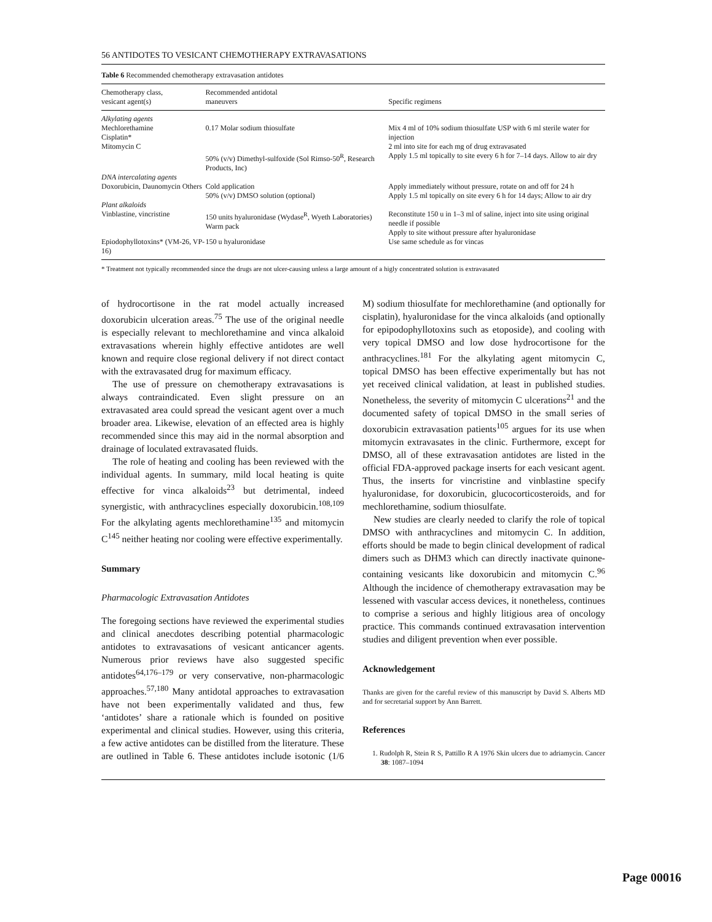56 ANTIDOTES TO VESICANT CHEMOTHERAPY EXTRAVASATIONS
Table 6 Recommended chemotherapy extravasation antidotes
| Chemotherapy class, vesicant agent(s) | Recommended antidotal maneuvers | Specific regimens |
| --- | --- | --- |
| Alkylating agents Mechlorethamine Cisplatin* Mitomycin C | 0.17 Molar sodium thiosulfate | Mix 4 ml of 10% sodium thiosulfate USP with 6 ml sterile water for injection 2 ml into site for each mg of drug extravasated |
| | 50% (v/v) Dimethyl-sulfoxide (Sol Rimso-50<sup>R</sup>, Research Products, Inc) | Apply 1.5 ml topically to site every 6 h for 7–14 days. Allow to air dry |
| DNA intercalating agents Doxorubicin, Daunomycin Others | Cold application 50% (v/v) DMSO solution (optional) | Apply immediately without pressure, rotate on and off for 24 h Apply 1.5 ml topically on site every 6 h for 14 days; Allow to air dry |
| Plant alkaloids Vinblastine, vincristine | 150 units hyaluronidase (Wydase<sup>R</sup>, Wyeth Laboratories) Warm pack | Reconstitute 150 u in 1–3 ml of saline, inject into site using original needle if possible Apply to site without pressure after hyaluronidase |
| Epiodophyllotoxins* (VM-26, VP-16) | 150 u hyaluronidase | Use same schedule as for vincas |
* Treatment not typically recommended since the drugs are not ulcer-causing unless a large amount of a higly concentrated solution is extravasated
of hydrocortisone in the rat model actually increased doxorubicin ulceration areas.<sup>75</sup> The use of the original needle is especially relevant to mechlorethamine and vinca alkaloid extravasations wherein highly effective antidotes are well known and require close regional delivery if not direct contact with the extravasated drug for maximum efficacy.
The use of pressure on chemotherapy extravasations is always contraindicated. Even slight pressure on an extravasated area could spread the vesicant agent over a much broader area. Likewise, elevation of an effected area is highly recommended since this may aid in the normal absorption and drainage of loculated extravasated fluids.
The role of heating and cooling has been reviewed with the individual agents. In summary, mild local heating is quite effective for vinca alkaloids<sup>23</sup> but detrimental, indeed synergistic, with anthracyclines especially doxorubicin.<sup>108,109</sup> For the alkylating agents mechlorethamine<sup>135</sup> and mitomycin C<sup>145</sup> neither heating nor cooling were effective experimentally.
Summary
Pharmacologic Extravasation Antidotes
The foregoing sections have reviewed the experimental studies and clinical anecdotes describing potential pharmacologic antidotes to extravasations of vesicant anticancer agents. Numerous prior reviews have also suggested specific antidotes<sup>64,176–179</sup> or very conservative, non-pharmacologic approaches.<sup>57,180</sup> Many antidotal approaches to extravasation have not been experimentally validated and thus, few ‘antidotes’ share a rationale which is founded on positive experimental and clinical studies. However, using this criteria, a few active antidotes can be distilled from the literature. These are outlined in Table 6. These antidotes include isotonic (1/6 M) sodium thiosulfate for mechlorethamine (and optionally for cisplatin), hyaluronidase for the vinca alkaloids (and optionally for epipodophyllotoxins such as etoposide), and cooling with very topical DMSO and low dose hydrocortisone for the anthracyclines.<sup>181</sup> For the alkylating agent mitomycin C, topical DMSO has been effective experimentally but has not yet received clinical validation, at least in published studies. Nonetheless, the severity of mitomycin C ulcerations<sup>21</sup> and the documented safety of topical DMSO in the small series of doxorubicin extravasation patients<sup>105</sup> argues for its use when mitomycin extravasates in the clinic. Furthermore, except for DMSO, all of these extravasation antidotes are listed in the official FDA-approved package inserts for each vesicant agent. Thus, the inserts for vincristine and vinblastine specify hyaluronidase, for doxorubicin, glucocorticosteroids, and for mechlorethamine, sodium thiosulfate.
New studies are clearly needed to clarify the role of topical DMSO with anthracyclines and mitomycin C. In addition, efforts should be made to begin clinical development of radical dimers such as DHM3 which can directly inactivate quinone-containing vesicants like doxorubicin and mitomycin C.<sup>96</sup> Although the incidence of chemotherapy extravasation may be lessened with vascular access devices, it nonetheless, continues to comprise a serious and highly litigious area of oncology practice. This commands continued extravasation intervention studies and diligent prevention when ever possible.
Acknowledgement
Thanks are given for the careful review of this manuscript by David S. Alberts MD and for secretarial support by Ann Barrett.
References
1. Rudolph R, Stein R S, Pattillo R A 1976 Skin ulcers due to adriamycin. Cancer 38: 1087–1094
Page 00016